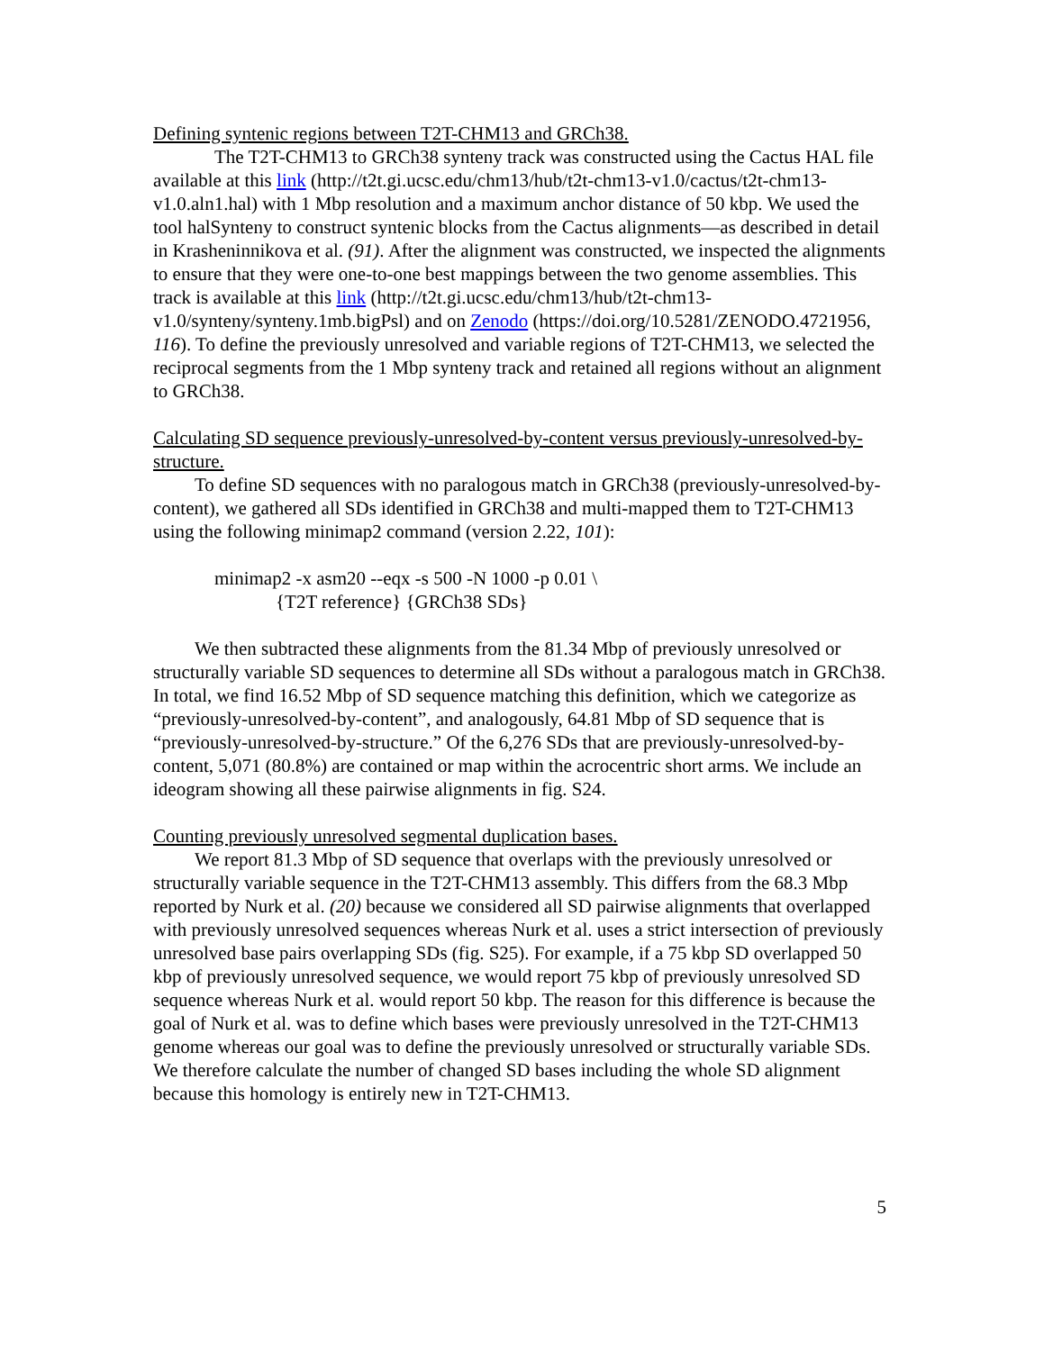Defining syntenic regions between T2T-CHM13 and GRCh38.
The T2T-CHM13 to GRCh38 synteny track was constructed using the Cactus HAL file available at this link (http://t2t.gi.ucsc.edu/chm13/hub/t2t-chm13-v1.0/cactus/t2t-chm13-v1.0.aln1.hal) with 1 Mbp resolution and a maximum anchor distance of 50 kbp. We used the tool halSynteny to construct syntenic blocks from the Cactus alignments—as described in detail in Krasheninnikova et al. (91). After the alignment was constructed, we inspected the alignments to ensure that they were one-to-one best mappings between the two genome assemblies. This track is available at this link (http://t2t.gi.ucsc.edu/chm13/hub/t2t-chm13-v1.0/synteny/synteny.1mb.bigPsl) and on Zenodo (https://doi.org/10.5281/ZENODO.4721956, 116). To define the previously unresolved and variable regions of T2T-CHM13, we selected the reciprocal segments from the 1 Mbp synteny track and retained all regions without an alignment to GRCh38.
Calculating SD sequence previously-unresolved-by-content versus previously-unresolved-by-structure.
To define SD sequences with no paralogous match in GRCh38 (previously-unresolved-by-content), we gathered all SDs identified in GRCh38 and multi-mapped them to T2T-CHM13 using the following minimap2 command (version 2.22, 101):
minimap2 -x asm20 --eqx -s 500 -N 1000 -p 0.01 \
{T2T reference} {GRCh38 SDs}
We then subtracted these alignments from the 81.34 Mbp of previously unresolved or structurally variable SD sequences to determine all SDs without a paralogous match in GRCh38. In total, we find 16.52 Mbp of SD sequence matching this definition, which we categorize as “previously-unresolved-by-content”, and analogously, 64.81 Mbp of SD sequence that is “previously-unresolved-by-structure.” Of the 6,276 SDs that are previously-unresolved-by-content, 5,071 (80.8%) are contained or map within the acrocentric short arms. We include an ideogram showing all these pairwise alignments in fig. S24.
Counting previously unresolved segmental duplication bases.
We report 81.3 Mbp of SD sequence that overlaps with the previously unresolved or structurally variable sequence in the T2T-CHM13 assembly. This differs from the 68.3 Mbp reported by Nurk et al. (20) because we considered all SD pairwise alignments that overlapped with previously unresolved sequences whereas Nurk et al. uses a strict intersection of previously unresolved base pairs overlapping SDs (fig. S25). For example, if a 75 kbp SD overlapped 50 kbp of previously unresolved sequence, we would report 75 kbp of previously unresolved SD sequence whereas Nurk et al. would report 50 kbp. The reason for this difference is because the goal of Nurk et al. was to define which bases were previously unresolved in the T2T-CHM13 genome whereas our goal was to define the previously unresolved or structurally variable SDs. We therefore calculate the number of changed SD bases including the whole SD alignment because this homology is entirely new in T2T-CHM13.
5